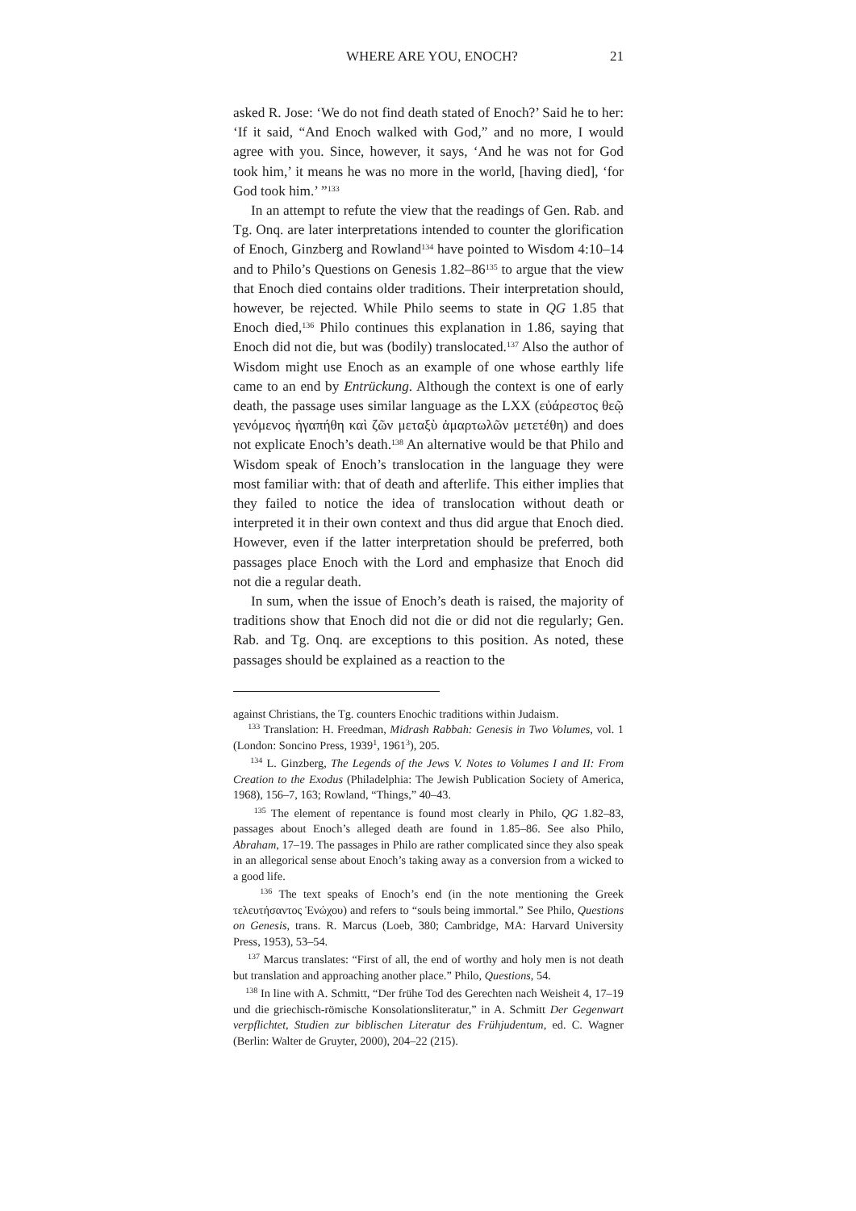WHERE ARE YOU, ENOCH? 21
asked R. Jose: ‘We do not find death stated of Enoch?’ Said he to her: ‘If it said, “And Enoch walked with God,” and no more, I would agree with you. Since, however, it says, ‘And he was not for God took him,’ it means he was no more in the world, [having died], ‘for God took him.’ ”<sup>133</sup>
In an attempt to refute the view that the readings of Gen. Rab. and Tg. Onq. are later interpretations intended to counter the glorification of Enoch, Ginzberg and Rowland<sup>134</sup> have pointed to Wisdom 4:10–14 and to Philo’s Questions on Genesis 1.82–86<sup>135</sup> to argue that the view that Enoch died contains older traditions. Their interpretation should, however, be rejected. While Philo seems to state in QG 1.85 that Enoch died,<sup>136</sup> Philo continues this explanation in 1.86, saying that Enoch did not die, but was (bodily) translocated.<sup>137</sup> Also the author of Wisdom might use Enoch as an example of one whose earthly life came to an end by Entrückung. Although the context is one of early death, the passage uses similar language as the LXX (εὐάρεστος θεῷ γενόμενος ἠγαπήθη καὶ ζῶν μεταξὺ ἁμαρτωλῶν μετετέθη) and does not explicate Enoch’s death.<sup>138</sup> An alternative would be that Philo and Wisdom speak of Enoch’s translocation in the language they were most familiar with: that of death and afterlife. This either implies that they failed to notice the idea of translocation without death or interpreted it in their own context and thus did argue that Enoch died. However, even if the latter interpretation should be preferred, both passages place Enoch with the Lord and emphasize that Enoch did not die a regular death.
In sum, when the issue of Enoch’s death is raised, the majority of traditions show that Enoch did not die or did not die regularly; Gen. Rab. and Tg. Onq. are exceptions to this position. As noted, these passages should be explained as a reaction to the
against Christians, the Tg. counters Enochic traditions within Judaism.
<sup>133</sup> Translation: H. Freedman, Midrash Rabbah: Genesis in Two Volumes, vol. 1 (London: Soncino Press, 1939<sup>1</sup>, 1961<sup>3</sup>), 205.
<sup>134</sup> L. Ginzberg, The Legends of the Jews V. Notes to Volumes I and II: From Creation to the Exodus (Philadelphia: The Jewish Publication Society of America, 1968), 156–7, 163; Rowland, “Things,” 40–43.
<sup>135</sup> The element of repentance is found most clearly in Philo, QG 1.82–83, passages about Enoch’s alleged death are found in 1.85–86. See also Philo, Abraham, 17–19. The passages in Philo are rather complicated since they also speak in an allegorical sense about Enoch’s taking away as a conversion from a wicked to a good life.
<sup>136</sup> The text speaks of Enoch’s end (in the note mentioning the Greek τελευτήσαντος Ἑνώχου) and refers to “souls being immortal.” See Philo, Questions on Genesis, trans. R. Marcus (Loeb, 380; Cambridge, MA: Harvard University Press, 1953), 53–54.
<sup>137</sup> Marcus translates: “First of all, the end of worthy and holy men is not death but translation and approaching another place.” Philo, Questions, 54.
<sup>138</sup> In line with A. Schmitt, “Der frühe Tod des Gerechten nach Weisheit 4, 17–19 und die griechisch-römische Konsolationsliteratur,” in A. Schmitt Der Gegenwart verpflichtet, Studien zur biblischen Literatur des Frühjudentum, ed. C. Wagner (Berlin: Walter de Gruyter, 2000), 204–22 (215).